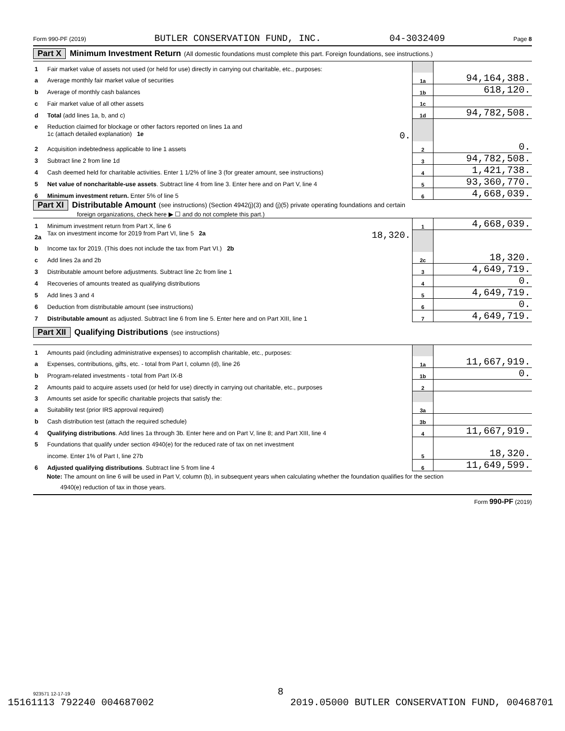Form 990-PF (2019) BUTLER CONSERVATION FUND, INC. 04-3032409 Page 8
Part X Minimum Investment Return (All domestic foundations must complete this part. Foreign foundations, see instructions.)
| 1 | Fair market value of assets not used (or held for use) directly in carrying out charitable, etc., purposes: | | |
| a | Average monthly fair market value of securities | 1a | 94,164,388. |
| b | Average of monthly cash balances | 1b | 618,120. |
| c | Fair market value of all other assets | 1c | |
| d | Total (add lines 1a, b, and c) | 1d | 94,782,508. |
| e | Reduction claimed for blockage or other factors reported on lines 1a and | | |
| | 1c (attach detailed explanation) 1e 0. | | |
| 2 | Acquisition indebtedness applicable to line 1 assets | 2 | 0. |
| 3 | Subtract line 2 from line 1d | 3 | 94,782,508. |
| 4 | Cash deemed held for charitable activities. Enter 1 1/2% of line 3 (for greater amount, see instructions) | 4 | 1,421,738. |
| 5 | Net value of noncharitable-use assets . Subtract line 4 from line 3. Enter here and on Part V, line 4 | 5 | 93,360,770. |
| 6 | Minimum investment return. Enter 5% of line 5 | 6 | 4,668,039. |
Part XI Distributable Amount (see instructions) (Section 4942(j)(3) and (j)(5) private operating foundations and certain
foreign organizations, check here ▶ ☐ and do not complete this part.)
| 1 | Minimum investment return from Part X, line 6 | 1 | 4,668,039. |
| 2a | Tax on investment income for 2019 from Part VI, line 5 2a 18,320. | | |
| b | Income tax for 2019. (This does not include the tax from Part VI.) 2b | | |
| c | Add lines 2a and 2b | 2c | 18,320. |
| 3 | Distributable amount before adjustments. Subtract line 2c from line 1 | 3 | 4,649,719. |
| 4 | Recoveries of amounts treated as qualifying distributions | 4 | 0. |
| 5 | Add lines 3 and 4 | 5 | 4,649,719. |
| 6 | Deduction from distributable amount (see instructions) | 6 | 0. |
| 7 | Distributable amount as adjusted. Subtract line 6 from line 5. Enter here and on Part XIII, line 1 | 7 | 4,649,719. |
Part XII Qualifying Distributions (see instructions)
| 1 | Amounts paid (including administrative expenses) to accomplish charitable, etc., purposes: | | |
| a | Expenses, contributions, gifts, etc. - total from Part I, column (d), line 26 | 1a | 11,667,919. |
| b | Program-related investments - total from Part IX-B | 1b | 0. |
| 2 | Amounts paid to acquire assets used (or held for use) directly in carrying out charitable, etc., purposes | 2 | |
| 3 | Amounts set aside for specific charitable projects that satisfy the: | | |
| a | Suitability test (prior IRS approval required) | 3a | |
| b | Cash distribution test (attach the required schedule) | 3b | |
| 4 | Qualifying distributions . Add lines 1a through 3b. Enter here and on Part V, line 8; and Part XIII, line 4 | 4 | 11,667,919. |
| 5 | Foundations that qualify under section 4940(e) for the reduced rate of tax on net investment | | |
| | income. Enter 1% of Part I, line 27b | 5 | 18,320. |
| 6 | Adjusted qualifying distributions . Subtract line 5 from line 4 | 6 | 11,649,599. |
Note: The amount on line 6 will be used in Part V, column (b), in subsequent years when calculating whether the foundation qualifies for the section
4940(e) reduction of tax in those years.
Form 990-PF (2019)
923571 12-17-19 8
15161113 792240 004687002 2019.05000 BUTLER CONSERVATION FUND, 00468701